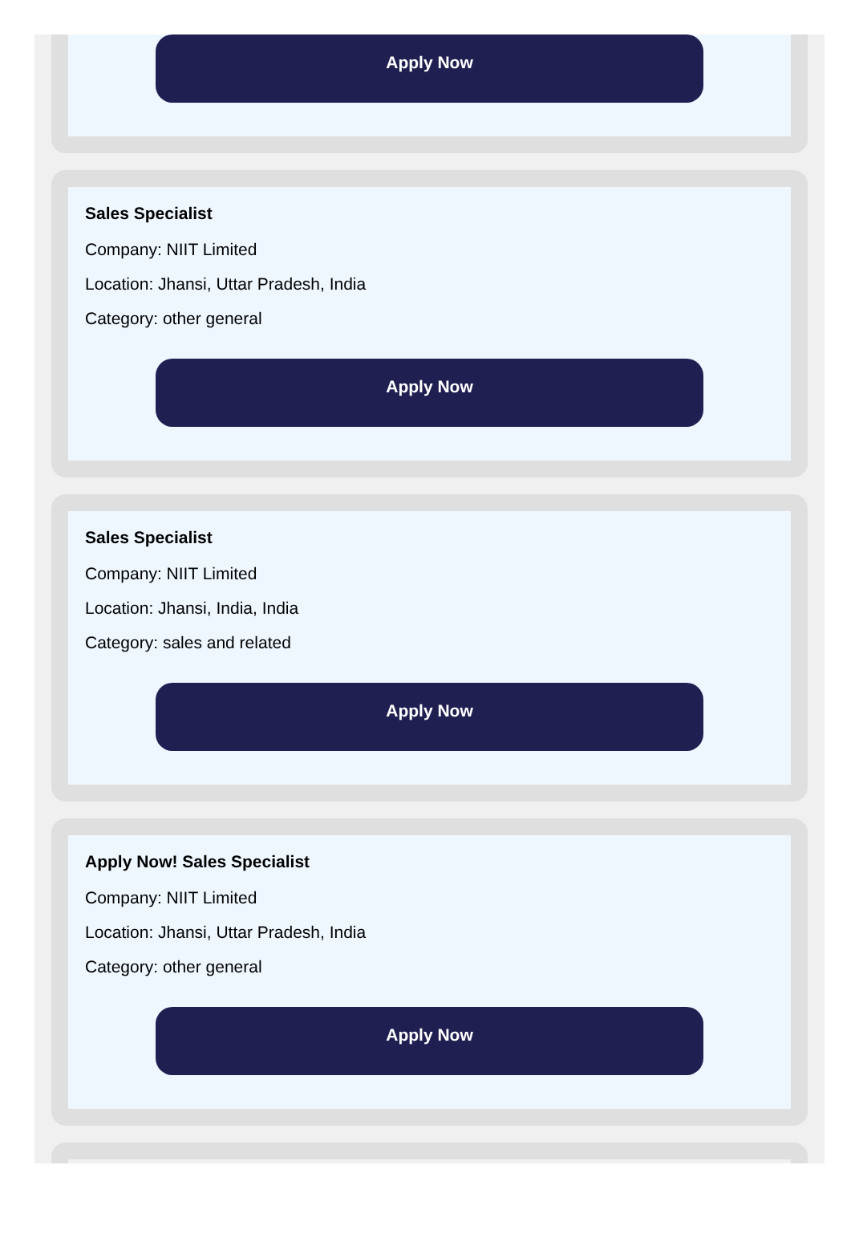Apply Now
Sales Specialist
Company: NIIT Limited
Location: Jhansi, Uttar Pradesh, India
Category: other general
Apply Now
Sales Specialist
Company: NIIT Limited
Location: Jhansi, India, India
Category: sales and related
Apply Now
Apply Now! Sales Specialist
Company: NIIT Limited
Location: Jhansi, Uttar Pradesh, India
Category: other general
Apply Now